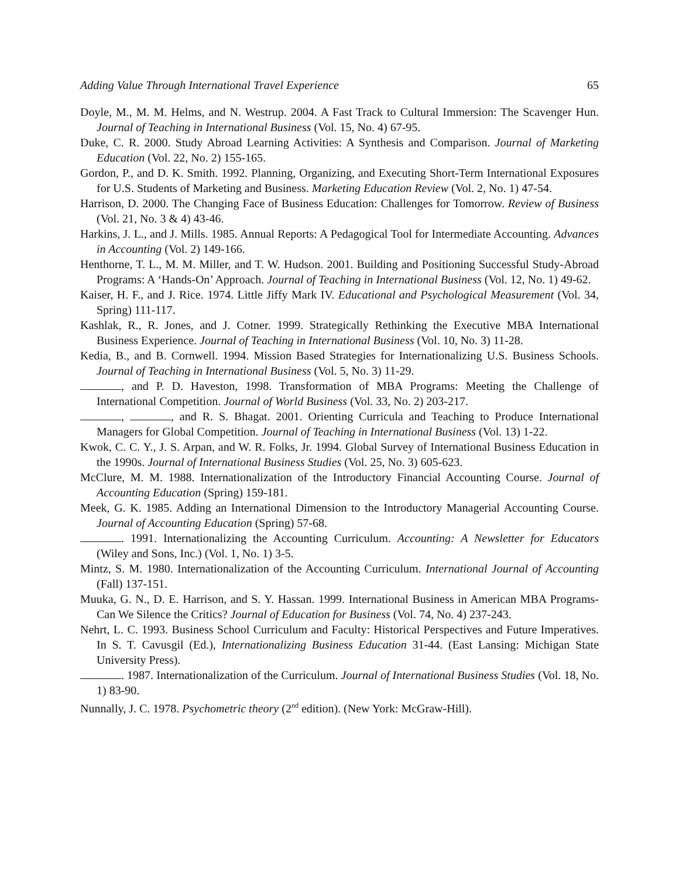Adding Value Through International Travel Experience 65
Doyle, M., M. M. Helms, and N. Westrup. 2004. A Fast Track to Cultural Immersion: The Scavenger Hun. Journal of Teaching in International Business (Vol. 15, No. 4) 67-95.
Duke, C. R. 2000. Study Abroad Learning Activities: A Synthesis and Comparison. Journal of Marketing Education (Vol. 22, No. 2) 155-165.
Gordon, P., and D. K. Smith. 1992. Planning, Organizing, and Executing Short-Term International Exposures for U.S. Students of Marketing and Business. Marketing Education Review (Vol. 2, No. 1) 47-54.
Harrison, D. 2000. The Changing Face of Business Education: Challenges for Tomorrow. Review of Business (Vol. 21, No. 3 & 4) 43-46.
Harkins, J. L., and J. Mills. 1985. Annual Reports: A Pedagogical Tool for Intermediate Accounting. Advances in Accounting (Vol. 2) 149-166.
Henthorne, T. L., M. M. Miller, and T. W. Hudson. 2001. Building and Positioning Successful Study-Abroad Programs: A ‘Hands-On’ Approach. Journal of Teaching in International Business (Vol. 12, No. 1) 49-62.
Kaiser, H. F., and J. Rice. 1974. Little Jiffy Mark IV. Educational and Psychological Measurement (Vol. 34, Spring) 111-117.
Kashlak, R., R. Jones, and J. Cotner. 1999. Strategically Rethinking the Executive MBA International Business Experience. Journal of Teaching in International Business (Vol. 10, No. 3) 11-28.
Kedia, B., and B. Cornwell. 1994. Mission Based Strategies for Internationalizing U.S. Business Schools. Journal of Teaching in International Business (Vol. 5, No. 3) 11-29.
, and P. D. Haveston, 1998. Transformation of MBA Programs: Meeting the Challenge of International Competition. Journal of World Business (Vol. 33, No. 2) 203-217.
, , and R. S. Bhagat. 2001. Orienting Curricula and Teaching to Produce International Managers for Global Competition. Journal of Teaching in International Business (Vol. 13) 1-22.
Kwok, C. C. Y., J. S. Arpan, and W. R. Folks, Jr. 1994. Global Survey of International Business Education in the 1990s. Journal of International Business Studies (Vol. 25, No. 3) 605-623.
McClure, M. M. 1988. Internationalization of the Introductory Financial Accounting Course. Journal of Accounting Education (Spring) 159-181.
Meek, G. K. 1985. Adding an International Dimension to the Introductory Managerial Accounting Course. Journal of Accounting Education (Spring) 57-68.
. 1991. Internationalizing the Accounting Curriculum. Accounting: A Newsletter for Educators (Wiley and Sons, Inc.) (Vol. 1, No. 1) 3-5.
Mintz, S. M. 1980. Internationalization of the Accounting Curriculum. International Journal of Accounting (Fall) 137-151.
Muuka, G. N., D. E. Harrison, and S. Y. Hassan. 1999. International Business in American MBA Programs-Can We Silence the Critics? Journal of Education for Business (Vol. 74, No. 4) 237-243.
Nehrt, L. C. 1993. Business School Curriculum and Faculty: Historical Perspectives and Future Imperatives. In S. T. Cavusgil (Ed.), Internationalizing Business Education 31-44. (East Lansing: Michigan State University Press).
. 1987. Internationalization of the Curriculum. Journal of International Business Studies (Vol. 18, No. 1) 83-90.
Nunnally, J. C. 1978. Psychometric theory (2<sup>nd</sup> edition). (New York: McGraw-Hill).